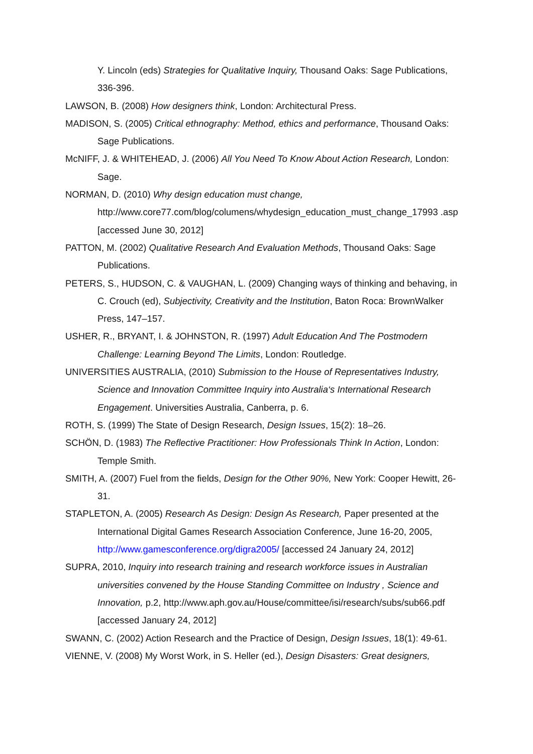Y. Lincoln (eds) Strategies for Qualitative Inquiry, Thousand Oaks: Sage Publications, 336-396.
LAWSON, B. (2008) How designers think, London: Architectural Press.
MADISON, S. (2005) Critical ethnography: Method, ethics and performance, Thousand Oaks: Sage Publications.
McNIFF, J. & WHITEHEAD, J. (2006) All You Need To Know About Action Research, London: Sage.
NORMAN, D. (2010) Why design education must change,
http://www.core77.com/blog/columens/whydesign_education_must_change_17993 .asp [accessed June 30, 2012]
PATTON, M. (2002) Qualitative Research And Evaluation Methods, Thousand Oaks: Sage Publications.
PETERS, S., HUDSON, C. & VAUGHAN, L. (2009) Changing ways of thinking and behaving, in C. Crouch (ed), Subjectivity, Creativity and the Institution, Baton Roca: BrownWalker Press, 147–157.
USHER, R., BRYANT, I. & JOHNSTON, R. (1997) Adult Education And The Postmodern Challenge: Learning Beyond The Limits, London: Routledge.
UNIVERSITIES AUSTRALIA, (2010) Submission to the House of Representatives Industry, Science and Innovation Committee Inquiry into Australia‘s International Research Engagement. Universities Australia, Canberra, p. 6.
ROTH, S. (1999) The State of Design Research, Design Issues, 15(2): 18–26.
SCHÖN, D. (1983) The Reflective Practitioner: How Professionals Think In Action, London: Temple Smith.
SMITH, A. (2007) Fuel from the fields, Design for the Other 90%, New York: Cooper Hewitt, 26-31.
STAPLETON, A. (2005) Research As Design: Design As Research, Paper presented at the International Digital Games Research Association Conference, June 16-20, 2005, http://www.gamesconference.org/digra2005/ [accessed 24 January 24, 2012]
SUPRA, 2010, Inquiry into research training and research workforce issues in Australian universities convened by the House Standing Committee on Industry , Science and Innovation, p.2, http://www.aph.gov.au/House/committee/isi/research/subs/sub66.pdf [accessed January 24, 2012]
SWANN, C. (2002) Action Research and the Practice of Design, Design Issues, 18(1): 49-61.
VIENNE, V. (2008) My Worst Work, in S. Heller (ed.), Design Disasters: Great designers,